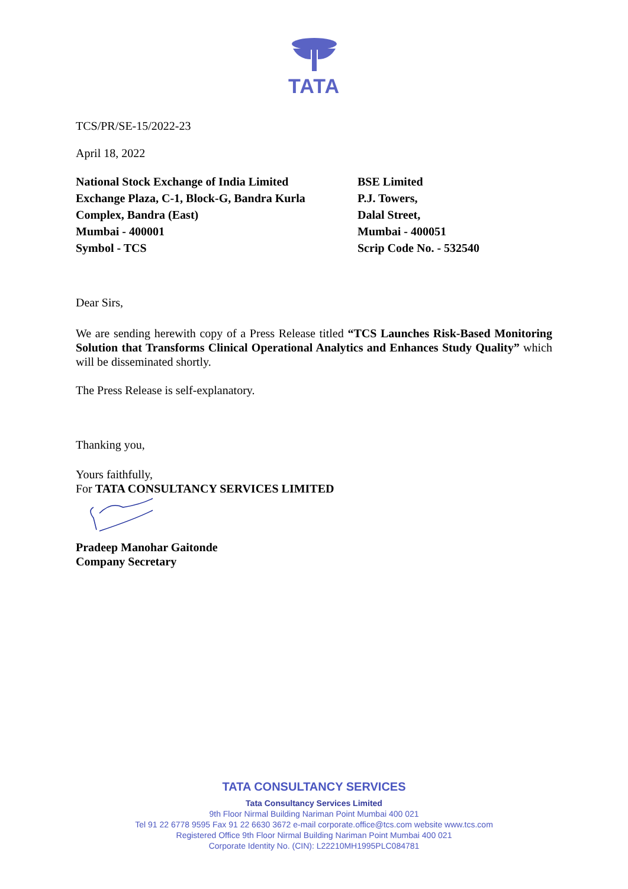TATA
TCS/PR/SE-15/2022-23
April 18, 2022
National Stock Exchange of India Limited
Exchange Plaza, C-1, Block-G, Bandra Kurla
Complex, Bandra (East)
Mumbai - 400001
Symbol - TCS
BSE Limited
P.J. Towers,
Dalal Street,
Mumbai - 400051
Scrip Code No. - 532540
Dear Sirs,
We are sending herewith copy of a Press Release titled “TCS Launches Risk-Based Monitoring Solution that Transforms Clinical Operational Analytics and Enhances Study Quality” which will be disseminated shortly.
The Press Release is self-explanatory.
Thanking you,
Yours faithfully,
For TATA CONSULTANCY SERVICES LIMITED
Pradeep Manohar Gaitonde
Company Secretary
TATA CONSULTANCY SERVICES
Tata Consultancy Services Limited
9th Floor Nirmal Building Nariman Point Mumbai 400 021
Tel 91 22 6778 9595 Fax 91 22 6630 3672 e-mail corporate.office@tcs.com website www.tcs.com
Registered Office 9th Floor Nirmal Building Nariman Point Mumbai 400 021
Corporate Identity No. (CIN): L22210MH1995PLC084781